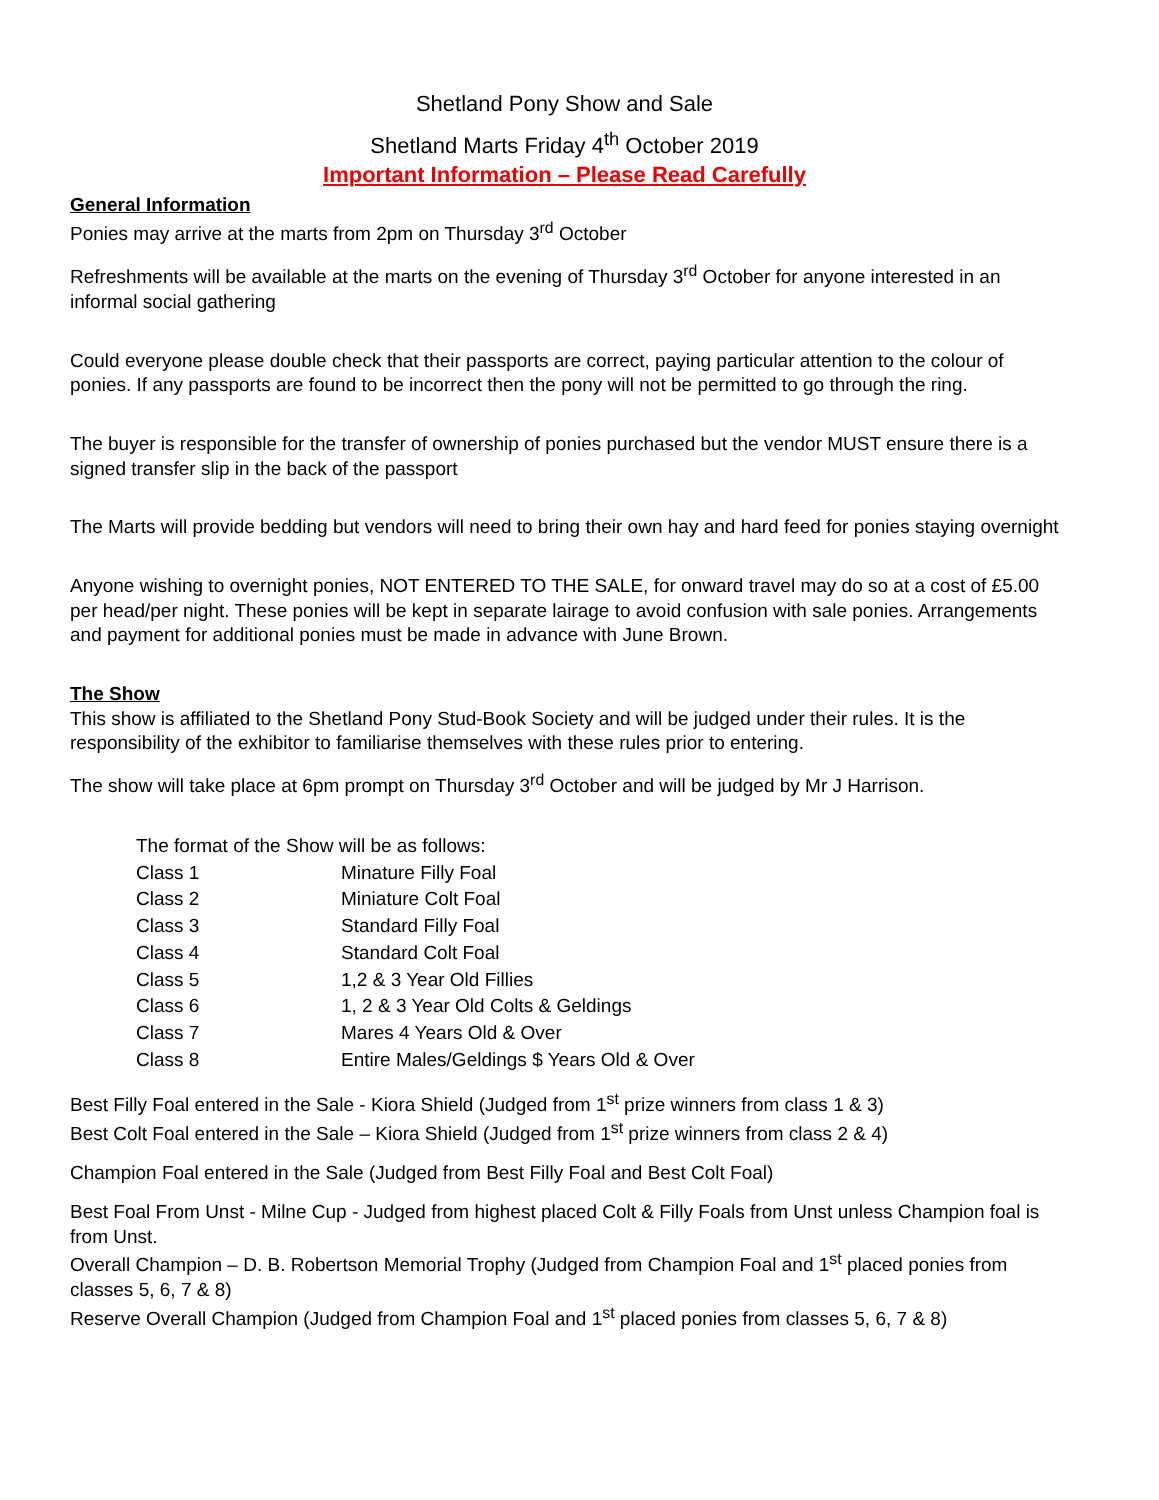Shetland Pony Show and Sale
Shetland Marts Friday 4<sup>th</sup> October 2019
Important Information – Please Read Carefully
General Information
Ponies may arrive at the marts from 2pm on Thursday 3<sup>rd</sup> October
Refreshments will be available at the marts on the evening of Thursday 3<sup>rd</sup> October for anyone interested in an informal social gathering
Could everyone please double check that their passports are correct, paying particular attention to the colour of ponies. If any passports are found to be incorrect then the pony will not be permitted to go through the ring.
The buyer is responsible for the transfer of ownership of ponies purchased but the vendor MUST ensure there is a signed transfer slip in the back of the passport
The Marts will provide bedding but vendors will need to bring their own hay and hard feed for ponies staying overnight
Anyone wishing to overnight ponies, NOT ENTERED TO THE SALE, for onward travel may do so at a cost of £5.00 per head/per night. These ponies will be kept in separate lairage to avoid confusion with sale ponies. Arrangements and payment for additional ponies must be made in advance with June Brown.
The Show
This show is affiliated to the Shetland Pony Stud-Book Society and will be judged under their rules. It is the responsibility of the exhibitor to familiarise themselves with these rules prior to entering.
The show will take place at 6pm prompt on Thursday 3<sup>rd</sup> October and will be judged by Mr J Harrison.
| The format of the Show will be as follows: | |
| Class 1 | Minature Filly Foal |
| Class 2 | Miniature Colt Foal |
| Class 3 | Standard Filly Foal |
| Class 4 | Standard Colt Foal |
| Class 5 | 1,2 & 3 Year Old Fillies |
| Class 6 | 1, 2 & 3 Year Old Colts & Geldings |
| Class 7 | Mares 4 Years Old & Over |
| Class 8 | Entire Males/Geldings $ Years Old & Over |
Best Filly Foal entered in the Sale - Kiora Shield (Judged from 1<sup>st</sup> prize winners from class 1 & 3)
Best Colt Foal entered in the Sale – Kiora Shield (Judged from 1<sup>st</sup> prize winners from class 2 & 4)
Champion Foal entered in the Sale (Judged from Best Filly Foal and Best Colt Foal)
Best Foal From Unst - Milne Cup - Judged from highest placed Colt & Filly Foals from Unst unless Champion foal is from Unst.
Overall Champion – D. B. Robertson Memorial Trophy (Judged from Champion Foal and 1<sup>st</sup> placed ponies from classes 5, 6, 7 & 8)
Reserve Overall Champion (Judged from Champion Foal and 1<sup>st</sup> placed ponies from classes 5, 6, 7 & 8)